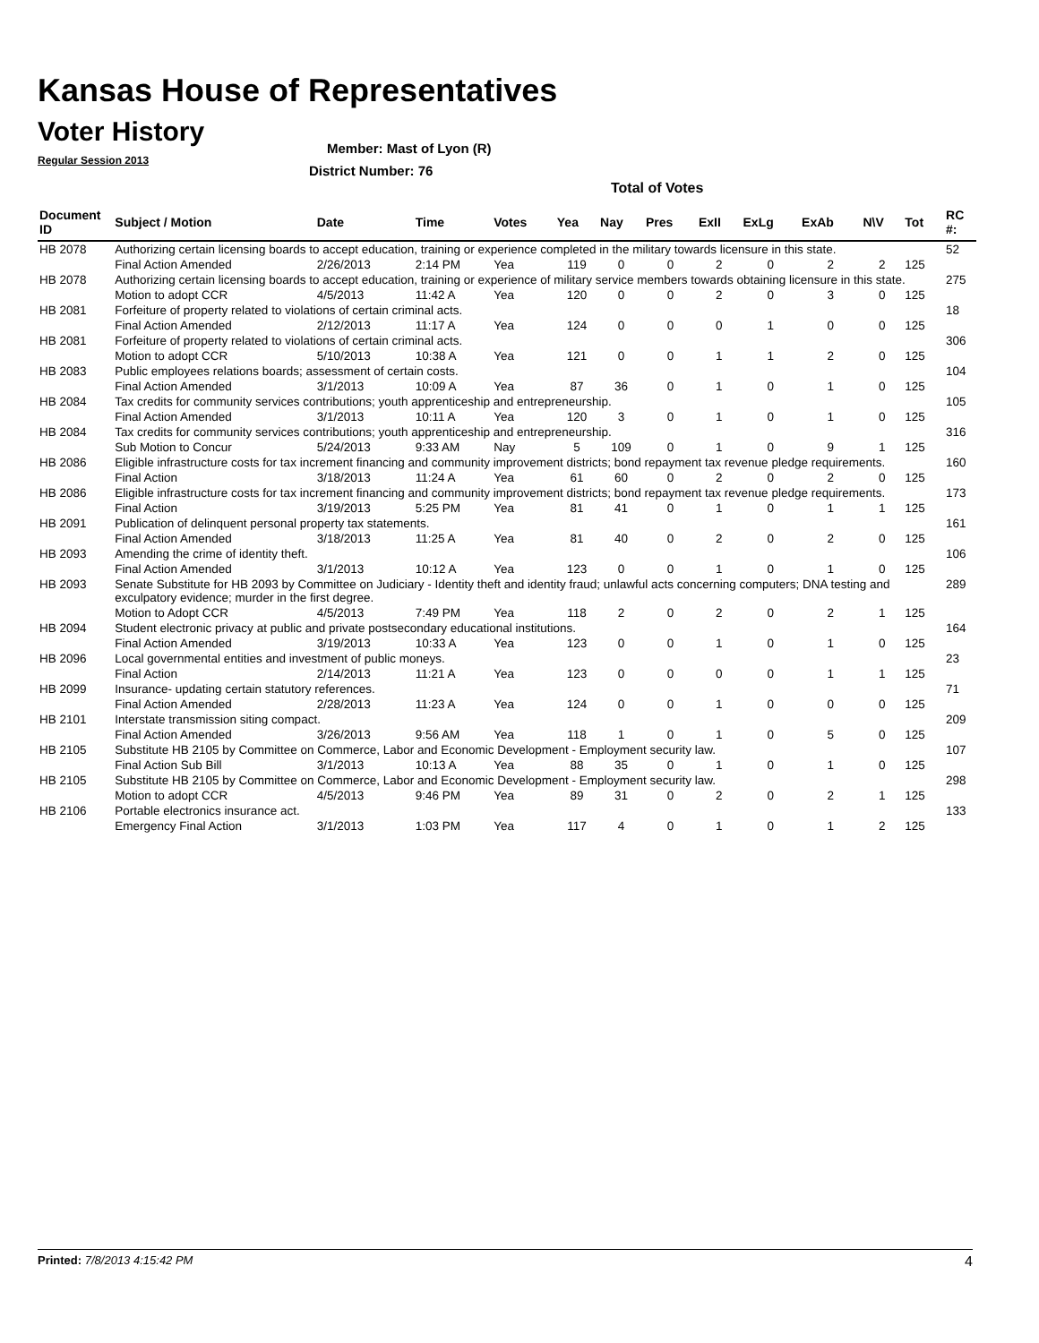Kansas House of Representatives
Voter History
Regular Session 2013
Member: Mast of Lyon (R)
District Number: 76
Total of Votes
| Document ID | Subject / Motion | Date | Time | Votes | Yea | Nay | Pres | ExII | ExLg | ExAb | N\V | Tot | RC #: |
| --- | --- | --- | --- | --- | --- | --- | --- | --- | --- | --- | --- | --- | --- |
| HB 2078 | Authorizing certain licensing boards to accept education, training or experience completed in the military towards licensure in this state. | | | | | | | | | | | | 52 |
| | Final Action Amended | 2/26/2013 | 2:14 PM | Yea | 119 | 0 | 0 | 2 | 0 | 2 | 2 | 125 | |
| HB 2078 | Authorizing certain licensing boards to accept education, training or experience of military service members towards obtaining licensure in this state. | | | | | | | | | | | | 275 |
| | Motion to adopt CCR | 4/5/2013 | 11:42 A | Yea | 120 | 0 | 0 | 2 | 0 | 3 | 0 | 125 | |
| HB 2081 | Forfeiture of property related to violations of certain criminal acts. | | | | | | | | | | | | 18 |
| | Final Action Amended | 2/12/2013 | 11:17 A | Yea | 124 | 0 | 0 | 0 | 1 | 0 | 0 | 125 | |
| HB 2081 | Forfeiture of property related to violations of certain criminal acts. | | | | | | | | | | | | 306 |
| | Motion to adopt CCR | 5/10/2013 | 10:38 A | Yea | 121 | 0 | 0 | 1 | 1 | 2 | 0 | 125 | |
| HB 2083 | Public employees relations boards; assessment of certain costs. | | | | | | | | | | | | 104 |
| | Final Action Amended | 3/1/2013 | 10:09 A | Yea | 87 | 36 | 0 | 1 | 0 | 1 | 0 | 125 | |
| HB 2084 | Tax credits for community services contributions; youth apprenticeship and entrepreneurship. | | | | | | | | | | | | 105 |
| | Final Action Amended | 3/1/2013 | 10:11 A | Yea | 120 | 3 | 0 | 1 | 0 | 1 | 0 | 125 | |
| HB 2084 | Tax credits for community services contributions; youth apprenticeship and entrepreneurship. | | | | | | | | | | | | 316 |
| | Sub Motion to Concur | 5/24/2013 | 9:33 AM | Nay | 5 | 109 | 0 | 1 | 0 | 9 | 1 | 125 | |
| HB 2086 | Eligible infrastructure costs for tax increment financing and community improvement districts; bond repayment tax revenue pledge requirements. | | | | | | | | | | | | 160 |
| | Final Action | 3/18/2013 | 11:24 A | Yea | 61 | 60 | 0 | 2 | 0 | 2 | 0 | 125 | |
| HB 2086 | Eligible infrastructure costs for tax increment financing and community improvement districts; bond repayment tax revenue pledge requirements. | | | | | | | | | | | | 173 |
| | Final Action | 3/19/2013 | 5:25 PM | Yea | 81 | 41 | 0 | 1 | 0 | 1 | 1 | 125 | |
| HB 2091 | Publication of delinquent personal property tax statements. | | | | | | | | | | | | 161 |
| | Final Action Amended | 3/18/2013 | 11:25 A | Yea | 81 | 40 | 0 | 2 | 0 | 2 | 0 | 125 | |
| HB 2093 | Amending the crime of identity theft. | | | | | | | | | | | | 106 |
| | Final Action Amended | 3/1/2013 | 10:12 A | Yea | 123 | 0 | 0 | 1 | 0 | 1 | 0 | 125 | |
| HB 2093 | Senate Substitute for HB 2093 by Committee on Judiciary - Identity theft and identity fraud; unlawful acts concerning computers; DNA testing and exculpatory evidence; murder in the first degree. | | | | | | | | | | | | 289 |
| | Motion to Adopt CCR | 4/5/2013 | 7:49 PM | Yea | 118 | 2 | 0 | 2 | 0 | 2 | 1 | 125 | |
| HB 2094 | Student electronic privacy at public and private postsecondary educational institutions. | | | | | | | | | | | | 164 |
| | Final Action Amended | 3/19/2013 | 10:33 A | Yea | 123 | 0 | 0 | 1 | 0 | 1 | 0 | 125 | |
| HB 2096 | Local governmental entities and investment of public moneys. | | | | | | | | | | | | 23 |
| | Final Action | 2/14/2013 | 11:21 A | Yea | 123 | 0 | 0 | 0 | 0 | 1 | 1 | 125 | |
| HB 2099 | Insurance- updating certain statutory references. | | | | | | | | | | | | 71 |
| | Final Action Amended | 2/28/2013 | 11:23 A | Yea | 124 | 0 | 0 | 1 | 0 | 0 | 0 | 125 | |
| HB 2101 | Interstate transmission siting compact. | | | | | | | | | | | | 209 |
| | Final Action Amended | 3/26/2013 | 9:56 AM | Yea | 118 | 1 | 0 | 1 | 0 | 5 | 0 | 125 | |
| HB 2105 | Substitute HB 2105 by Committee on Commerce, Labor and Economic Development - Employment security law. | | | | | | | | | | | | 107 |
| | Final Action Sub Bill | 3/1/2013 | 10:13 A | Yea | 88 | 35 | 0 | 1 | 0 | 1 | 0 | 125 | |
| HB 2105 | Substitute HB 2105 by Committee on Commerce, Labor and Economic Development - Employment security law. | | | | | | | | | | | | 298 |
| | Motion to adopt CCR | 4/5/2013 | 9:46 PM | Yea | 89 | 31 | 0 | 2 | 0 | 2 | 1 | 125 | |
| HB 2106 | Portable electronics insurance act. | | | | | | | | | | | | 133 |
| | Emergency Final Action | 3/1/2013 | 1:03 PM | Yea | 117 | 4 | 0 | 1 | 0 | 1 | 2 | 125 | |
Printed: 7/8/2013 4:15:42 PM 4